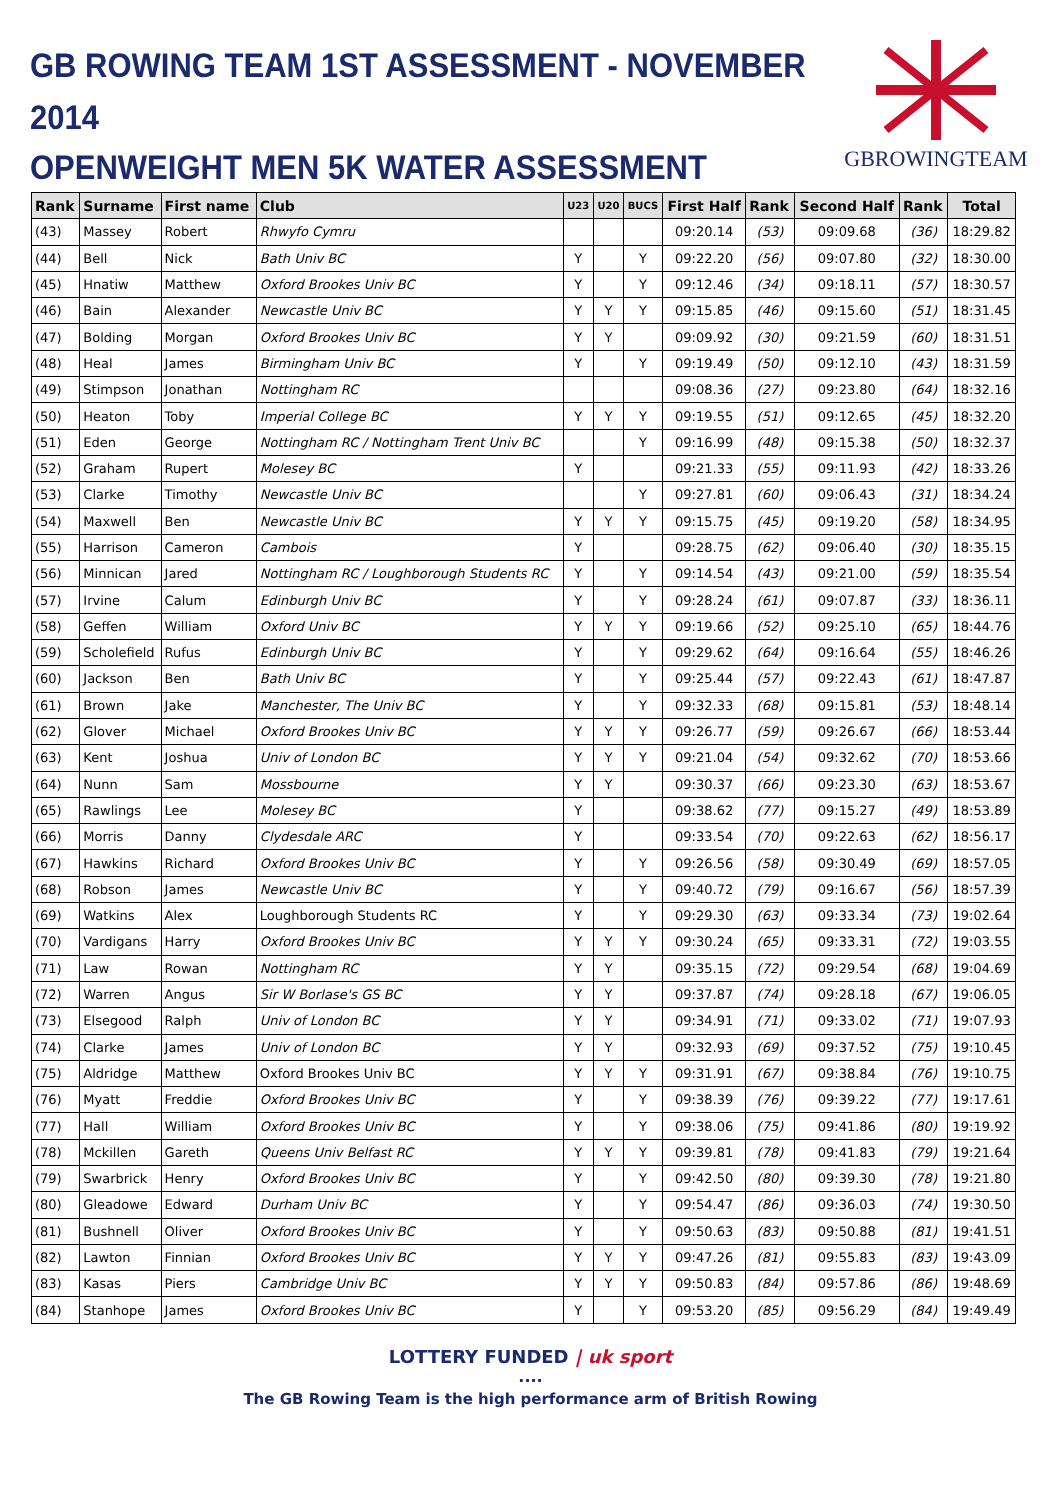GB ROWING TEAM 1ST ASSESSMENT - NOVEMBER 2014
OPENWEIGHT MEN 5K WATER ASSESSMENT
GBROWINGTEAM
| Rank | Surname | First name | Club | U23 | U20 | BUCS | First Half | Rank | Second Half | Rank | Total |
| --- | --- | --- | --- | --- | --- | --- | --- | --- | --- | --- | --- |
| (43) | Massey | Robert | Rhwyfo Cymru | | | | 09:20.14 | (53) | 09:09.68 | (36) | 18:29.82 |
| (44) | Bell | Nick | Bath Univ BC | Y | | Y | 09:22.20 | (56) | 09:07.80 | (32) | 18:30.00 |
| (45) | Hnatiw | Matthew | Oxford Brookes Univ BC | Y | | Y | 09:12.46 | (34) | 09:18.11 | (57) | 18:30.57 |
| (46) | Bain | Alexander | Newcastle Univ BC | Y | Y | Y | 09:15.85 | (46) | 09:15.60 | (51) | 18:31.45 |
| (47) | Bolding | Morgan | Oxford Brookes Univ BC | Y | Y | | 09:09.92 | (30) | 09:21.59 | (60) | 18:31.51 |
| (48) | Heal | James | Birmingham Univ BC | Y | | Y | 09:19.49 | (50) | 09:12.10 | (43) | 18:31.59 |
| (49) | Stimpson | Jonathan | Nottingham RC | | | | 09:08.36 | (27) | 09:23.80 | (64) | 18:32.16 |
| (50) | Heaton | Toby | Imperial College BC | Y | Y | Y | 09:19.55 | (51) | 09:12.65 | (45) | 18:32.20 |
| (51) | Eden | George | Nottingham RC / Nottingham Trent Univ BC | | | Y | 09:16.99 | (48) | 09:15.38 | (50) | 18:32.37 |
| (52) | Graham | Rupert | Molesey BC | Y | | | 09:21.33 | (55) | 09:11.93 | (42) | 18:33.26 |
| (53) | Clarke | Timothy | Newcastle Univ BC | | | Y | 09:27.81 | (60) | 09:06.43 | (31) | 18:34.24 |
| (54) | Maxwell | Ben | Newcastle Univ BC | Y | Y | Y | 09:15.75 | (45) | 09:19.20 | (58) | 18:34.95 |
| (55) | Harrison | Cameron | Cambois | Y | | | 09:28.75 | (62) | 09:06.40 | (30) | 18:35.15 |
| (56) | Minnican | Jared | Nottingham RC / Loughborough Students RC | Y | | Y | 09:14.54 | (43) | 09:21.00 | (59) | 18:35.54 |
| (57) | Irvine | Calum | Edinburgh Univ BC | Y | | Y | 09:28.24 | (61) | 09:07.87 | (33) | 18:36.11 |
| (58) | Geffen | William | Oxford Univ BC | Y | Y | Y | 09:19.66 | (52) | 09:25.10 | (65) | 18:44.76 |
| (59) | Scholefield | Rufus | Edinburgh Univ BC | Y | | Y | 09:29.62 | (64) | 09:16.64 | (55) | 18:46.26 |
| (60) | Jackson | Ben | Bath Univ BC | Y | | Y | 09:25.44 | (57) | 09:22.43 | (61) | 18:47.87 |
| (61) | Brown | Jake | Manchester, The Univ BC | Y | | Y | 09:32.33 | (68) | 09:15.81 | (53) | 18:48.14 |
| (62) | Glover | Michael | Oxford Brookes Univ BC | Y | Y | Y | 09:26.77 | (59) | 09:26.67 | (66) | 18:53.44 |
| (63) | Kent | Joshua | Univ of London BC | Y | Y | Y | 09:21.04 | (54) | 09:32.62 | (70) | 18:53.66 |
| (64) | Nunn | Sam | Mossbourne | Y | Y | | 09:30.37 | (66) | 09:23.30 | (63) | 18:53.67 |
| (65) | Rawlings | Lee | Molesey BC | Y | | | 09:38.62 | (77) | 09:15.27 | (49) | 18:53.89 |
| (66) | Morris | Danny | Clydesdale ARC | Y | | | 09:33.54 | (70) | 09:22.63 | (62) | 18:56.17 |
| (67) | Hawkins | Richard | Oxford Brookes Univ BC | Y | | Y | 09:26.56 | (58) | 09:30.49 | (69) | 18:57.05 |
| (68) | Robson | James | Newcastle Univ BC | Y | | Y | 09:40.72 | (79) | 09:16.67 | (56) | 18:57.39 |
| (69) | Watkins | Alex | Loughborough Students RC | Y | | Y | 09:29.30 | (63) | 09:33.34 | (73) | 19:02.64 |
| (70) | Vardigans | Harry | Oxford Brookes Univ BC | Y | Y | Y | 09:30.24 | (65) | 09:33.31 | (72) | 19:03.55 |
| (71) | Law | Rowan | Nottingham RC | Y | Y | | 09:35.15 | (72) | 09:29.54 | (68) | 19:04.69 |
| (72) | Warren | Angus | Sir W Borlase's GS BC | Y | Y | | 09:37.87 | (74) | 09:28.18 | (67) | 19:06.05 |
| (73) | Elsegood | Ralph | Univ of London BC | Y | Y | | 09:34.91 | (71) | 09:33.02 | (71) | 19:07.93 |
| (74) | Clarke | James | Univ of London BC | Y | Y | | 09:32.93 | (69) | 09:37.52 | (75) | 19:10.45 |
| (75) | Aldridge | Matthew | Oxford Brookes Univ BC | Y | Y | Y | 09:31.91 | (67) | 09:38.84 | (76) | 19:10.75 |
| (76) | Myatt | Freddie | Oxford Brookes Univ BC | Y | | Y | 09:38.39 | (76) | 09:39.22 | (77) | 19:17.61 |
| (77) | Hall | William | Oxford Brookes Univ BC | Y | | Y | 09:38.06 | (75) | 09:41.86 | (80) | 19:19.92 |
| (78) | Mckillen | Gareth | Queens Univ Belfast RC | Y | Y | Y | 09:39.81 | (78) | 09:41.83 | (79) | 19:21.64 |
| (79) | Swarbrick | Henry | Oxford Brookes Univ BC | Y | | Y | 09:42.50 | (80) | 09:39.30 | (78) | 19:21.80 |
| (80) | Gleadowe | Edward | Durham Univ BC | Y | | Y | 09:54.47 | (86) | 09:36.03 | (74) | 19:30.50 |
| (81) | Bushnell | Oliver | Oxford Brookes Univ BC | Y | | Y | 09:50.63 | (83) | 09:50.88 | (81) | 19:41.51 |
| (82) | Lawton | Finnian | Oxford Brookes Univ BC | Y | Y | Y | 09:47.26 | (81) | 09:55.83 | (83) | 19:43.09 |
| (83) | Kasas | Piers | Cambridge Univ BC | Y | Y | Y | 09:50.83 | (84) | 09:57.86 | (86) | 19:48.69 |
| (84) | Stanhope | James | Oxford Brookes Univ BC | Y | | Y | 09:53.20 | (85) | 09:56.29 | (84) | 19:49.49 |
LOTTERY FUNDED | uk sport
....
The GB Rowing Team is the high performance arm of British Rowing